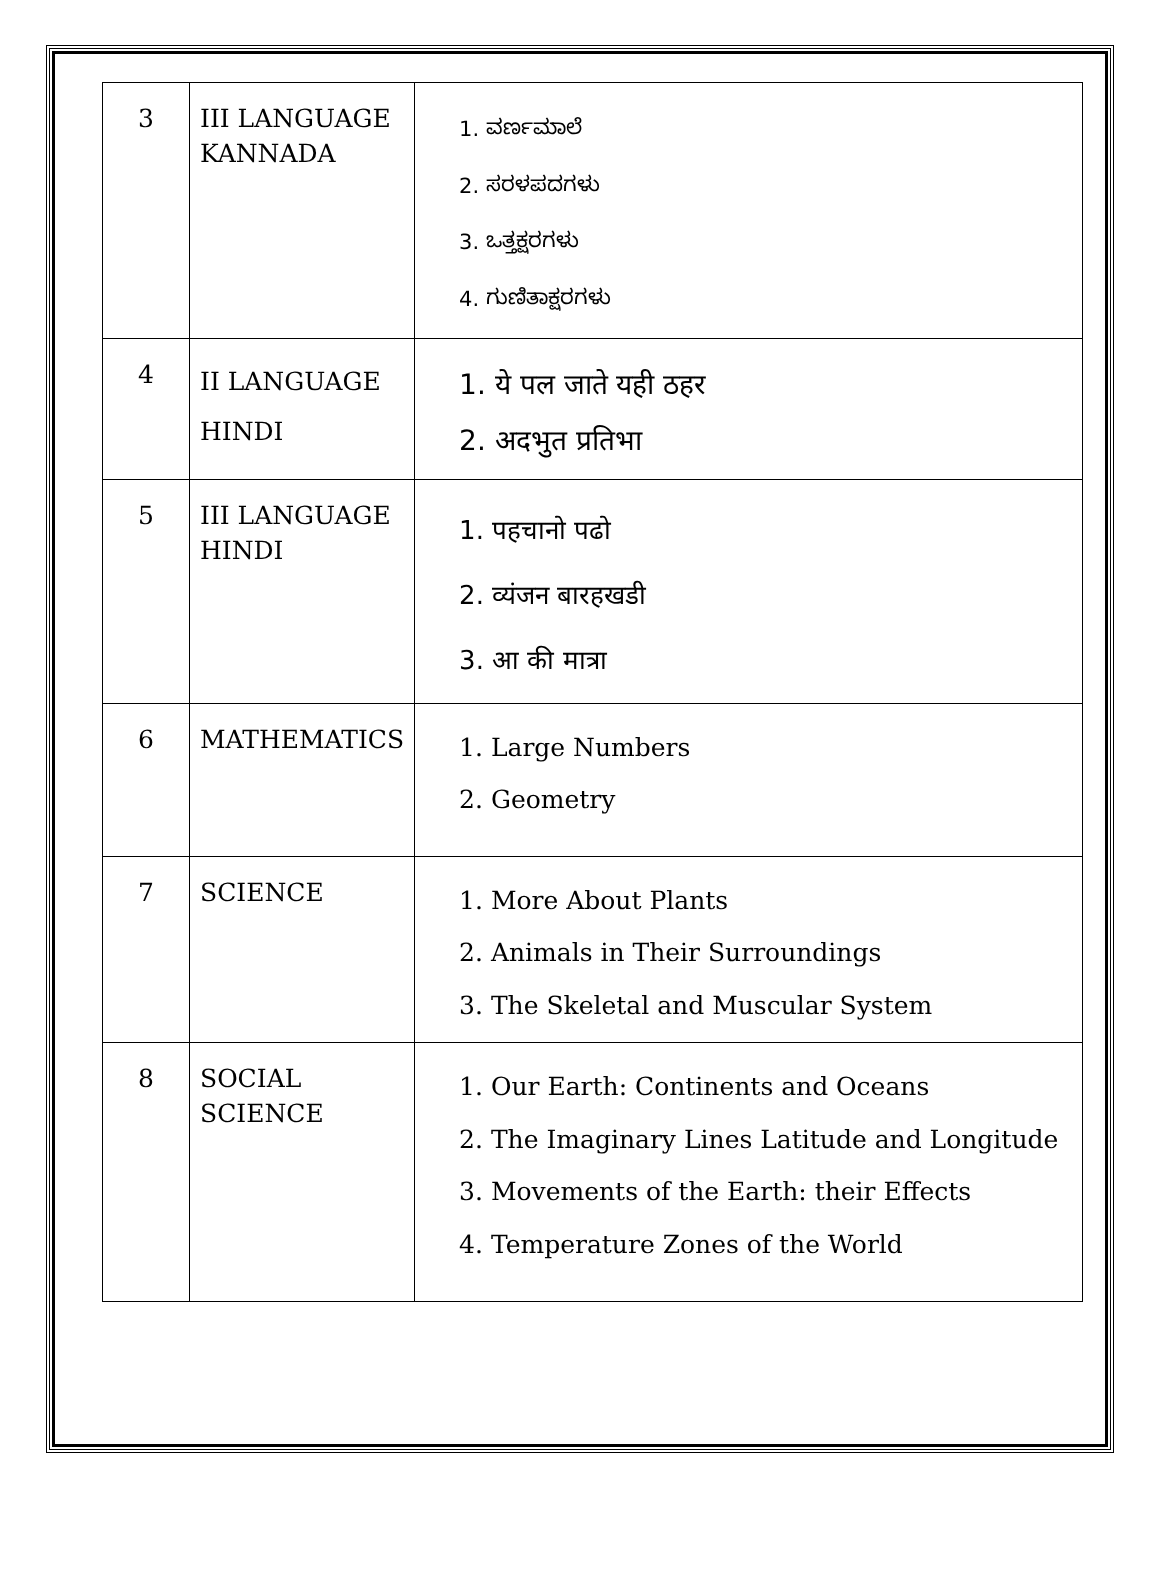| 3 | III LANGUAGE KANNADA | 1. ವರ್ಣಮಾಲೆ 2. ಸರಳಪದಗಳು 3. ಒತ್ತಕ್ಷರಗಳು 4. ಗುಣಿತಾಕ್ಷರಗಳು |
| 4 | II LANGUAGE HINDI | 1. ये पल जाते यही ठहर 2. अदभुत प्रतिभा |
| 5 | III LANGUAGE HINDI | 1. पहचानो पढो 2. व्यंजन बारहखडी 3. आ की मात्रा |
| 6 | MATHEMATICS | 1. Large Numbers 2. Geometry |
| 7 | SCIENCE | 1. More About Plants 2. Animals in Their Surroundings 3. The Skeletal and Muscular System |
| 8 | SOCIAL SCIENCE | 1. Our Earth: Continents and Oceans 2. The Imaginary Lines Latitude and Longitude 3. Movements of the Earth: their Effects 4. Temperature Zones of the World |